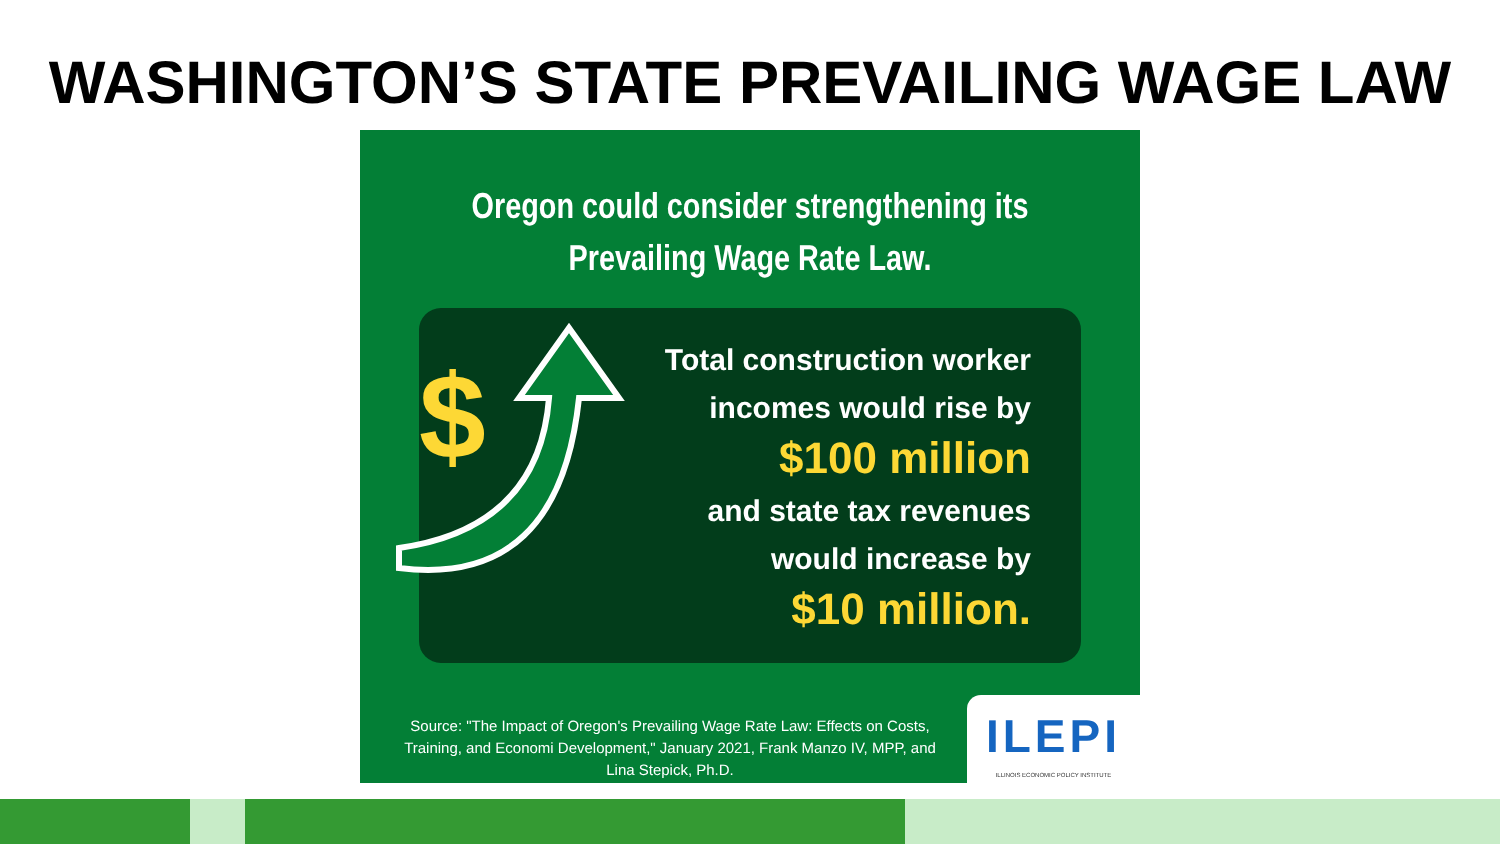WASHINGTON’S STATE PREVAILING WAGE LAW
Oregon could consider strengthening its
Prevailing Wage Rate Law.
$
Total construction worker
incomes would rise by
$100 million
and state tax revenues
would increase by
$10 million.
Source: "The Impact of Oregon's Prevailing Wage Rate Law: Effects on Costs, Training, and Economi Development," January 2021, Frank Manzo IV, MPP, and Lina Stepick, Ph.D.
ILEPI
ILLINOIS ECONOMIC POLICY INSTITUTE